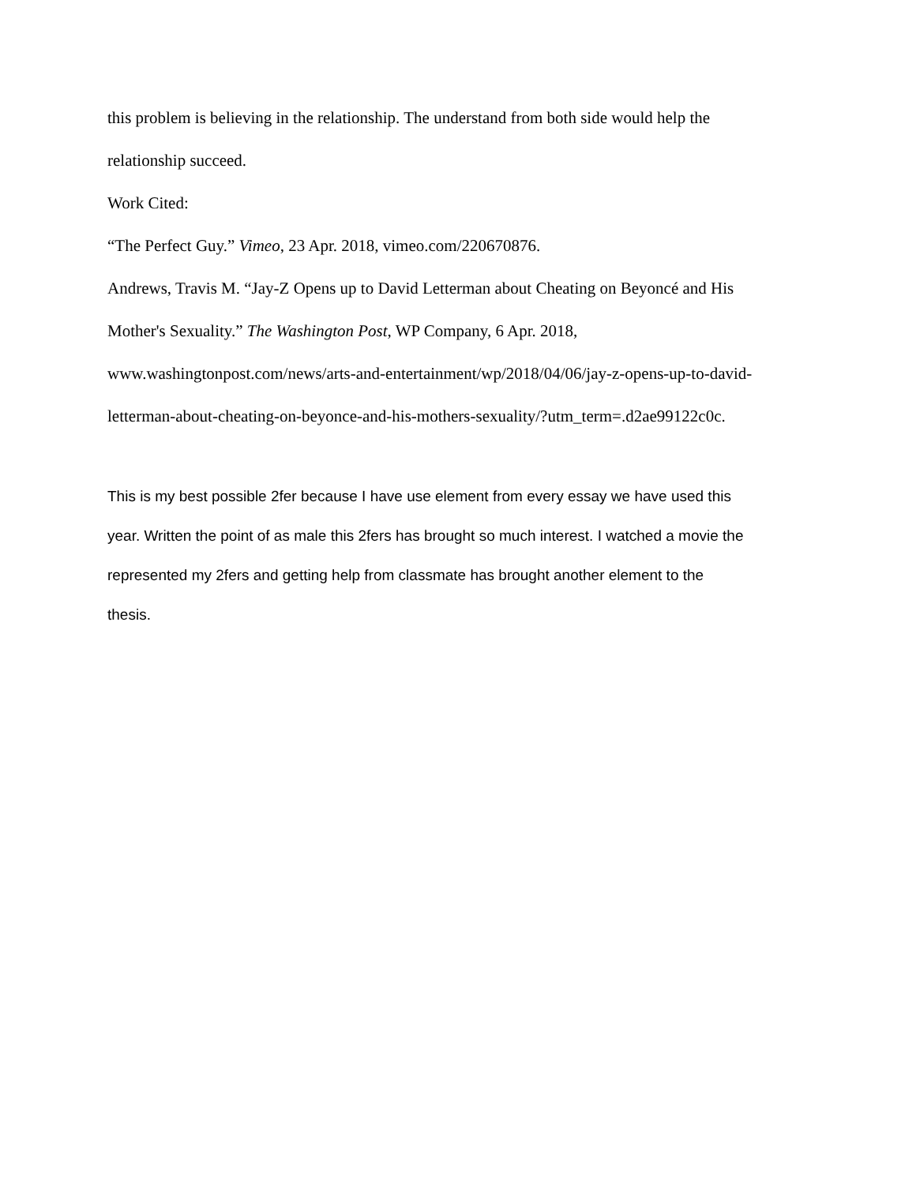this problem is believing in the relationship. The understand from both side would help the
relationship succeed.
Work Cited:
“The Perfect Guy.” Vimeo, 23 Apr. 2018, vimeo.com/220670876.
Andrews, Travis M. “Jay-Z Opens up to David Letterman about Cheating on Beyoncé and His
Mother's Sexuality.” The Washington Post, WP Company, 6 Apr. 2018,
www.washingtonpost.com/news/arts-and-entertainment/wp/2018/04/06/jay-z-opens-up-to-david-
letterman-about-cheating-on-beyonce-and-his-mothers-sexuality/?utm_term=.d2ae99122c0c.
This is my best possible 2fer because I have use element from every essay we have used this
year. Written the point of as male this 2fers has brought so much interest. I watched a movie the
represented my 2fers and getting help from classmate has brought another element to the
thesis.